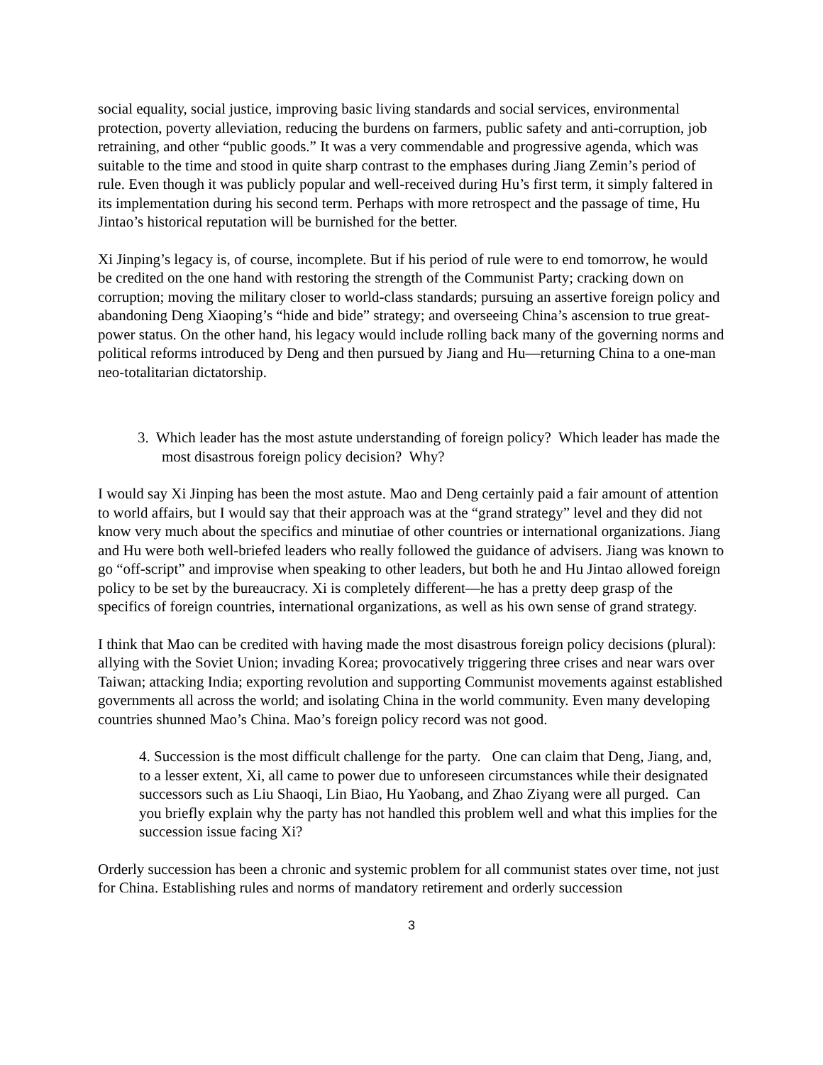social equality, social justice, improving basic living standards and social services, environmental protection, poverty alleviation, reducing the burdens on farmers, public safety and anti-corruption, job retraining, and other “public goods.” It was a very commendable and progressive agenda, which was suitable to the time and stood in quite sharp contrast to the emphases during Jiang Zemin’s period of rule. Even though it was publicly popular and well-received during Hu’s first term, it simply faltered in its implementation during his second term. Perhaps with more retrospect and the passage of time, Hu Jintao’s historical reputation will be burnished for the better.
Xi Jinping’s legacy is, of course, incomplete. But if his period of rule were to end tomorrow, he would be credited on the one hand with restoring the strength of the Communist Party; cracking down on corruption; moving the military closer to world-class standards; pursuing an assertive foreign policy and abandoning Deng Xiaoping’s “hide and bide” strategy; and overseeing China’s ascension to true great-power status. On the other hand, his legacy would include rolling back many of the governing norms and political reforms introduced by Deng and then pursued by Jiang and Hu—returning China to a one-man neo-totalitarian dictatorship.
3. Which leader has the most astute understanding of foreign policy? Which leader has made the most disastrous foreign policy decision? Why?
I would say Xi Jinping has been the most astute. Mao and Deng certainly paid a fair amount of attention to world affairs, but I would say that their approach was at the “grand strategy” level and they did not know very much about the specifics and minutiae of other countries or international organizations. Jiang and Hu were both well-briefed leaders who really followed the guidance of advisers. Jiang was known to go “off-script” and improvise when speaking to other leaders, but both he and Hu Jintao allowed foreign policy to be set by the bureaucracy. Xi is completely different—he has a pretty deep grasp of the specifics of foreign countries, international organizations, as well as his own sense of grand strategy.
I think that Mao can be credited with having made the most disastrous foreign policy decisions (plural): allying with the Soviet Union; invading Korea; provocatively triggering three crises and near wars over Taiwan; attacking India; exporting revolution and supporting Communist movements against established governments all across the world; and isolating China in the world community. Even many developing countries shunned Mao’s China. Mao’s foreign policy record was not good.
4. Succession is the most difficult challenge for the party. One can claim that Deng, Jiang, and, to a lesser extent, Xi, all came to power due to unforeseen circumstances while their designated successors such as Liu Shaoqi, Lin Biao, Hu Yaobang, and Zhao Ziyang were all purged. Can you briefly explain why the party has not handled this problem well and what this implies for the succession issue facing Xi?
Orderly succession has been a chronic and systemic problem for all communist states over time, not just for China. Establishing rules and norms of mandatory retirement and orderly succession
3